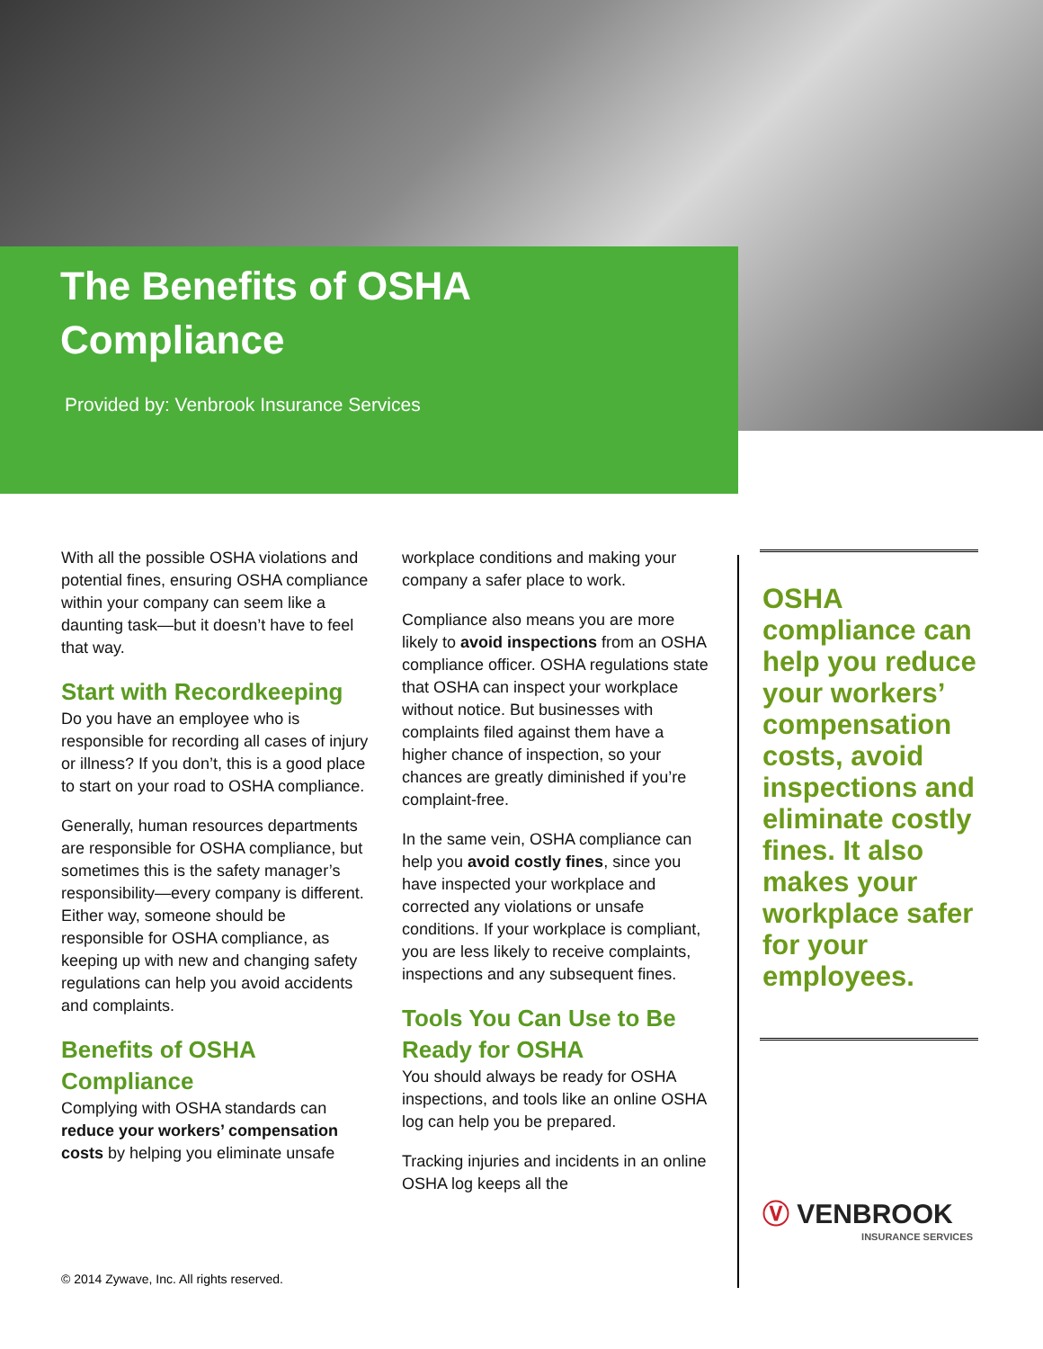The Benefits of OSHA
Compliance
Provided by: Venbrook Insurance Services
With all the possible OSHA violations and potential fines, ensuring OSHA compliance within your company can seem like a daunting task—but it doesn’t have to feel that way.
Start with Recordkeeping
Do you have an employee who is responsible for recording all cases of injury or illness? If you don’t, this is a good place to start on your road to OSHA compliance.
Generally, human resources departments are responsible for OSHA compliance, but sometimes this is the safety manager’s responsibility—every company is different. Either way, someone should be responsible for OSHA compliance, as keeping up with new and changing safety regulations can help you avoid accidents and complaints.
Benefits of OSHA Compliance
Complying with OSHA standards can reduce your workers’ compensation costs by helping you eliminate unsafe
workplace conditions and making your company a safer place to work.
Compliance also means you are more likely to avoid inspections from an OSHA compliance officer. OSHA regulations state that OSHA can inspect your workplace without notice. But businesses with complaints filed against them have a higher chance of inspection, so your chances are greatly diminished if you’re complaint-free.
In the same vein, OSHA compliance can help you avoid costly fines, since you have inspected your workplace and corrected any violations or unsafe conditions. If your workplace is compliant, you are less likely to receive complaints, inspections and any subsequent fines.
Tools You Can Use to Be Ready for OSHA
You should always be ready for OSHA inspections, and tools like an online OSHA log can help you be prepared.
Tracking injuries and incidents in an online OSHA log keeps all the
OSHA compliance can help you reduce your workers’ compensation costs, avoid inspections and eliminate costly fines. It also makes your workplace safer for your employees.
Ⓥ VENBROOK
INSURANCE SERVICES
© 2014 Zywave, Inc. All rights reserved.